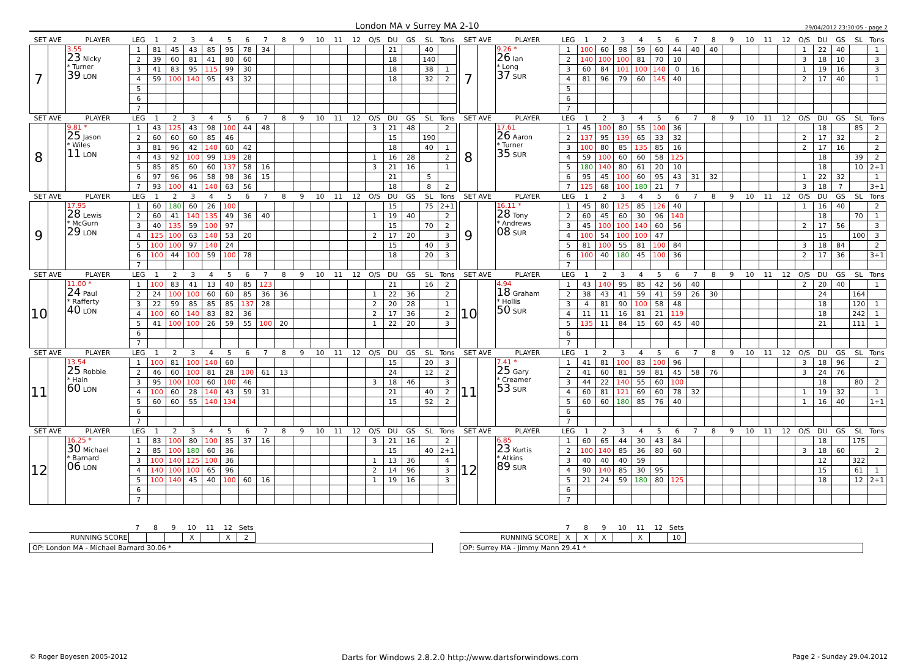London MA v Surrey MA 2-10 29/04/2012 23:30:05 - page 2
| SET AVE | | PLAYER | LEG | 1 | 2 | 3 | 4 | 5 | 6 | 7 | 8 | 9 | 10 | 11 | 12 | O/S | DU | GS | SL | Tons |
| --- | --- | --- | --- | --- | --- | --- | --- | --- | --- | --- | --- | --- | --- | --- | --- | --- | --- | --- | --- | --- |
| 7 | | 3.55 23 Nicky * Turner 39 LON | 1 | 81 | 45 | 43 | 85 | 95 | 78 | 34 | | | | | | | 21 | | 40 | |
| | | | 2 | 39 | 60 | 81 | 41 | 80 | 60 | | | | | | | | 18 | | 140 | |
| | | | 3 | 41 | 83 | 95 | 115 | 99 | 30 | | | | | | | | 18 | | 38 | 1 |
| | | | 4 | 59 | 100 | 140 | 95 | 43 | 32 | | | | | | | | 18 | | 32 | 2 |
| | | | 5 | | | | | | | | | | | | | | | | | |
| | | | 6 | | | | | | | | | | | | | | | | | |
| | | | 7 | | | | | | | | | | | | | | | | | |
| SET AVE | | PLAYER | LEG | 1 | 2 | 3 | 4 | 5 | 6 | 7 | 8 | 9 | 10 | 11 | 12 | O/S | DU | GS | SL | Tons |
| --- | --- | --- | --- | --- | --- | --- | --- | --- | --- | --- | --- | --- | --- | --- | --- | --- | --- | --- | --- | --- |
| 7 | | 9.26 * 26 Ian * Long 37 SUR | 1 | 100 | 60 | 98 | 59 | 60 | 44 | 40 | 40 | | | | | 1 | 22 | 40 | | 1 |
| | | | 2 | 140 | 100 | 100 | 81 | 70 | 10 | | | | | | | 3 | 18 | 10 | | 3 |
| | | | 3 | 60 | 84 | 101 | 100 | 140 | 0 | 16 | | | | | | 1 | 19 | 16 | | 3 |
| | | | 4 | 81 | 96 | 79 | 60 | 145 | 40 | | | | | | | 2 | 17 | 40 | | 1 |
| | | | 5 | | | | | | | | | | | | | | | | | |
| | | | 6 | | | | | | | | | | | | | | | | | |
| | | | 7 | | | | | | | | | | | | | | | | | |
| SET AVE | | PLAYER | LEG | 1 | 2 | 3 | 4 | 5 | 6 | 7 | 8 | 9 | 10 | 11 | 12 | O/S | DU | GS | SL | Tons |
| --- | --- | --- | --- | --- | --- | --- | --- | --- | --- | --- | --- | --- | --- | --- | --- | --- | --- | --- | --- | --- |
| 8 | | 9.81 * 25 Jason * Wiles 11 LON | 1 | 43 | 125 | 43 | 98 | 100 | 44 | 48 | | | | | | 3 | 21 | 48 | | 2 |
| | | | 2 | 60 | 60 | 60 | 85 | 46 | | | | | | | | | 15 | | 190 | |
| | | | 3 | 81 | 96 | 42 | 140 | 60 | 42 | | | | | | | | 18 | | 40 | 1 |
| | | | 4 | 43 | 92 | 100 | 99 | 139 | 28 | | | | | | | 1 | 16 | 28 | | 2 |
| | | | 5 | 85 | 85 | 60 | 60 | 137 | 58 | 16 | | | | | | 3 | 21 | 16 | | 1 |
| | | | 6 | 97 | 96 | 96 | 58 | 98 | 36 | 15 | | | | | | | 21 | | 5 | |
| | | | 7 | 93 | 100 | 41 | 140 | 63 | 56 | | | | | | | | 18 | | 8 | 2 |
| SET AVE | | PLAYER | LEG | 1 | 2 | 3 | 4 | 5 | 6 | 7 | 8 | 9 | 10 | 11 | 12 | O/S | DU | GS | SL | Tons |
| --- | --- | --- | --- | --- | --- | --- | --- | --- | --- | --- | --- | --- | --- | --- | --- | --- | --- | --- | --- | --- |
| 8 | | 17.61 26 Aaron * Turner 35 SUR | 1 | 45 | 100 | 80 | 55 | 100 | 36 | | | | | | | | 18 | | 85 | 2 |
| | | | 2 | 137 | 95 | 139 | 65 | 33 | 32 | | | | | | | 2 | 17 | 32 | | 2 |
| | | | 3 | 100 | 80 | 85 | 135 | 85 | 16 | | | | | | | 2 | 17 | 16 | | 2 |
| | | | 4 | 59 | 100 | 60 | 60 | 58 | 125 | | | | | | | | 18 | | 39 | 2 |
| | | | 5 | 180 | 140 | 80 | 61 | 20 | 10 | | | | | | | | 18 | | 10 | 2+1 |
| | | | 6 | 95 | 45 | 100 | 60 | 95 | 43 | 31 | 32 | | | | | 1 | 22 | 32 | | 1 |
| | | | 7 | 125 | 68 | 100 | 180 | 21 | 7 | | | | | | | 3 | 18 | 7 | | 3+1 |
| SET AVE | | PLAYER | LEG | 1 | 2 | 3 | 4 | 5 | 6 | 7 | 8 | 9 | 10 | 11 | 12 | O/S | DU | GS | SL | Tons |
| --- | --- | --- | --- | --- | --- | --- | --- | --- | --- | --- | --- | --- | --- | --- | --- | --- | --- | --- | --- | --- |
| 9 | | 17.95 28 Lewis * McGurn 29 LON | 1 | 60 | 180 | 60 | 26 | 100 | | | | | | | | | 15 | | 75 | 2+1 |
| | | | 2 | 60 | 41 | 140 | 135 | 49 | 36 | 40 | | | | | | 1 | 19 | 40 | | 2 |
| | | | 3 | 40 | 135 | 59 | 100 | 97 | | | | | | | | | 15 | | 70 | 2 |
| | | | 4 | 125 | 100 | 63 | 140 | 53 | 20 | | | | | | | 2 | 17 | 20 | | 3 |
| | | | 5 | 100 | 100 | 97 | 140 | 24 | | | | | | | | | 15 | | 40 | 3 |
| | | | 6 | 100 | 44 | 100 | 59 | 100 | 78 | | | | | | | | 18 | | 20 | 3 |
| | | | 7 | | | | | | | | | | | | | | | | | |
| SET AVE | | PLAYER | LEG | 1 | 2 | 3 | 4 | 5 | 6 | 7 | 8 | 9 | 10 | 11 | 12 | O/S | DU | GS | SL | Tons |
| --- | --- | --- | --- | --- | --- | --- | --- | --- | --- | --- | --- | --- | --- | --- | --- | --- | --- | --- | --- | --- |
| 9 | | 16.11 * 28 Tony * Andrews 08 SUR | 1 | 45 | 80 | 125 | 85 | 126 | 40 | | | | | | | 1 | 16 | 40 | | 2 |
| | | | 2 | 60 | 45 | 60 | 30 | 96 | 140 | | | | | | | | 18 | | 70 | 1 |
| | | | 3 | 45 | 100 | 100 | 140 | 60 | 56 | | | | | | | 2 | 17 | 56 | | 3 |
| | | | 4 | 100 | 54 | 100 | 100 | 47 | | | | | | | | | 15 | | 100 | 3 |
| | | | 5 | 81 | 100 | 55 | 81 | 100 | 84 | | | | | | | 3 | 18 | 84 | | 2 |
| | | | 6 | 100 | 40 | 180 | 45 | 100 | 36 | | | | | | | 2 | 17 | 36 | | 3+1 |
| | | | 7 | | | | | | | | | | | | | | | | | |
| SET AVE | | PLAYER | LEG | 1 | 2 | 3 | 4 | 5 | 6 | 7 | 8 | 9 | 10 | 11 | 12 | O/S | DU | GS | SL | Tons |
| --- | --- | --- | --- | --- | --- | --- | --- | --- | --- | --- | --- | --- | --- | --- | --- | --- | --- | --- | --- | --- |
| 10 | | 11.00 * 24 Paul * Rafferty 40 LON | 1 | 100 | 83 | 41 | 13 | 40 | 85 | 123 | | | | | | | 21 | | 16 | 2 |
| | | | 2 | 24 | 100 | 100 | 60 | 60 | 85 | 36 | 36 | | | | | 1 | 22 | 36 | | 2 |
| | | | 3 | 22 | 59 | 85 | 85 | 85 | 137 | 28 | | | | | | 2 | 20 | 28 | | 1 |
| | | | 4 | 100 | 60 | 140 | 83 | 82 | 36 | | | | | | | 2 | 17 | 36 | | 2 |
| | | | 5 | 41 | 100 | 100 | 26 | 59 | 55 | 100 | 20 | | | | | 1 | 22 | 20 | | 3 |
| | | | 6 | | | | | | | | | | | | | | | | | |
| | | | 7 | | | | | | | | | | | | | | | | | |
| SET AVE | | PLAYER | LEG | 1 | 2 | 3 | 4 | 5 | 6 | 7 | 8 | 9 | 10 | 11 | 12 | O/S | DU | GS | SL | Tons |
| --- | --- | --- | --- | --- | --- | --- | --- | --- | --- | --- | --- | --- | --- | --- | --- | --- | --- | --- | --- | --- |
| 10 | | 4.94 18 Graham * Hollis 50 SUR | 1 | 43 | 140 | 95 | 85 | 42 | 56 | 40 | | | | | | 2 | 20 | 40 | | 1 |
| | | | 2 | 38 | 43 | 41 | 59 | 41 | 59 | 26 | 30 | | | | | | 24 | | 164 | |
| | | | 3 | 4 | 81 | 90 | 100 | 58 | 48 | | | | | | | | 18 | | 120 | 1 |
| | | | 4 | 11 | 11 | 16 | 81 | 21 | 119 | | | | | | | | 18 | | 242 | 1 |
| | | | 5 | 135 | 11 | 84 | 15 | 60 | 45 | 40 | | | | | | | 21 | | 111 | 1 |
| | | | 6 | | | | | | | | | | | | | | | | | |
| | | | 7 | | | | | | | | | | | | | | | | | |
| SET AVE | | PLAYER | LEG | 1 | 2 | 3 | 4 | 5 | 6 | 7 | 8 | 9 | 10 | 11 | 12 | O/S | DU | GS | SL | Tons |
| --- | --- | --- | --- | --- | --- | --- | --- | --- | --- | --- | --- | --- | --- | --- | --- | --- | --- | --- | --- | --- |
| 11 | | 13.54 25 Robbie * Hain 60 LON | 1 | 100 | 81 | 100 | 140 | 60 | | | | | | | | | 15 | | 20 | 3 |
| | | | 2 | 46 | 60 | 100 | 81 | 28 | 100 | 61 | 13 | | | | | | 24 | | 12 | 2 |
| | | | 3 | 95 | 100 | 100 | 60 | 100 | 46 | | | | | | | 3 | 18 | 46 | | 3 |
| | | | 4 | 100 | 60 | 28 | 140 | 43 | 59 | 31 | | | | | | | 21 | | 40 | 2 |
| | | | 5 | 60 | 60 | 55 | 140 | 134 | | | | | | | | | 15 | | 52 | 2 |
| | | | 6 | | | | | | | | | | | | | | | | | |
| | | | 7 | | | | | | | | | | | | | | | | | |
| SET AVE | | PLAYER | LEG | 1 | 2 | 3 | 4 | 5 | 6 | 7 | 8 | 9 | 10 | 11 | 12 | O/S | DU | GS | SL | Tons |
| --- | --- | --- | --- | --- | --- | --- | --- | --- | --- | --- | --- | --- | --- | --- | --- | --- | --- | --- | --- | --- |
| 11 | | 7.41 * 25 Gary * Creamer 53 SUR | 1 | 41 | 81 | 100 | 83 | 100 | 96 | | | | | | | 3 | 18 | 96 | | 2 |
| | | | 2 | 41 | 60 | 81 | 59 | 81 | 45 | 58 | 76 | | | | | 3 | 24 | 76 | | |
| | | | 3 | 44 | 22 | 140 | 55 | 60 | 100 | | | | | | | | 18 | | 80 | 2 |
| | | | 4 | 60 | 81 | 121 | 69 | 60 | 78 | 32 | | | | | | 1 | 19 | 32 | | 1 |
| | | | 5 | 60 | 60 | 180 | 85 | 76 | 40 | | | | | | | 1 | 16 | 40 | | 1+1 |
| | | | 6 | | | | | | | | | | | | | | | | | |
| | | | 7 | | | | | | | | | | | | | | | | | |
| SET AVE | | PLAYER | LEG | 1 | 2 | 3 | 4 | 5 | 6 | 7 | 8 | 9 | 10 | 11 | 12 | O/S | DU | GS | SL | Tons |
| --- | --- | --- | --- | --- | --- | --- | --- | --- | --- | --- | --- | --- | --- | --- | --- | --- | --- | --- | --- | --- |
| 12 | | 16.25 * 30 Michael * Barnard 06 LON | 1 | 83 | 100 | 80 | 100 | 85 | 37 | 16 | | | | | | 3 | 21 | 16 | | 2 |
| | | | 2 | 85 | 100 | 180 | 60 | 36 | | | | | | | | | 15 | | 40 | 2+1 |
| | | | 3 | 100 | 140 | 125 | 100 | 36 | | | | | | | | 1 | 13 | 36 | | 4 |
| | | | 4 | 140 | 100 | 100 | 65 | 96 | | | | | | | | 2 | 14 | 96 | | 3 |
| | | | 5 | 100 | 140 | 45 | 40 | 100 | 60 | 16 | | | | | | 1 | 19 | 16 | | 3 |
| | | | 6 | | | | | | | | | | | | | | | | | |
| | | | 7 | | | | | | | | | | | | | | | | | |
| SET AVE | | PLAYER | LEG | 1 | 2 | 3 | 4 | 5 | 6 | 7 | 8 | 9 | 10 | 11 | 12 | O/S | DU | GS | SL | Tons |
| --- | --- | --- | --- | --- | --- | --- | --- | --- | --- | --- | --- | --- | --- | --- | --- | --- | --- | --- | --- | --- |
| 12 | | 6.85 23 Kurtis * Atkins 89 SUR | 1 | 60 | 65 | 44 | 30 | 43 | 84 | | | | | | | | 18 | | 175 | |
| | | | 2 | 100 | 140 | 85 | 36 | 80 | 60 | | | | | | | 3 | 18 | 60 | | 2 |
| | | | 3 | 40 | 40 | 40 | 59 | | | | | | | | | | 12 | | 322 | |
| | | | 4 | 90 | 140 | 85 | 30 | 95 | | | | | | | | | 15 | | 61 | 1 |
| | | | 5 | 21 | 24 | 59 | 180 | 80 | 125 | | | | | | | | 18 | | 12 | 2+1 |
| | | | 6 | | | | | | | | | | | | | | | | | |
| | | | 7 | | | | | | | | | | | | | | | | | |
| | 7 | 8 | 9 | 10 | 11 | 12 | Sets |
| --- | --- | --- | --- | --- | --- | --- | --- |
| RUNNING SCORE | | | | X | | X | 2 |
OP: London MA - Michael Barnard 30.06 *
| | 7 | 8 | 9 | 10 | 11 | 12 | Sets |
| --- | --- | --- | --- | --- | --- | --- | --- |
| RUNNING SCORE | X | X | X | | X | | 10 |
OP: Surrey MA - Jimmy Mann 29.41 *
© Roger Boyesen 2005-2012 Darts for Windows 2.8.2.0 http://www.dartsforwindows.com Page 2 - Sunday 29.04.2012